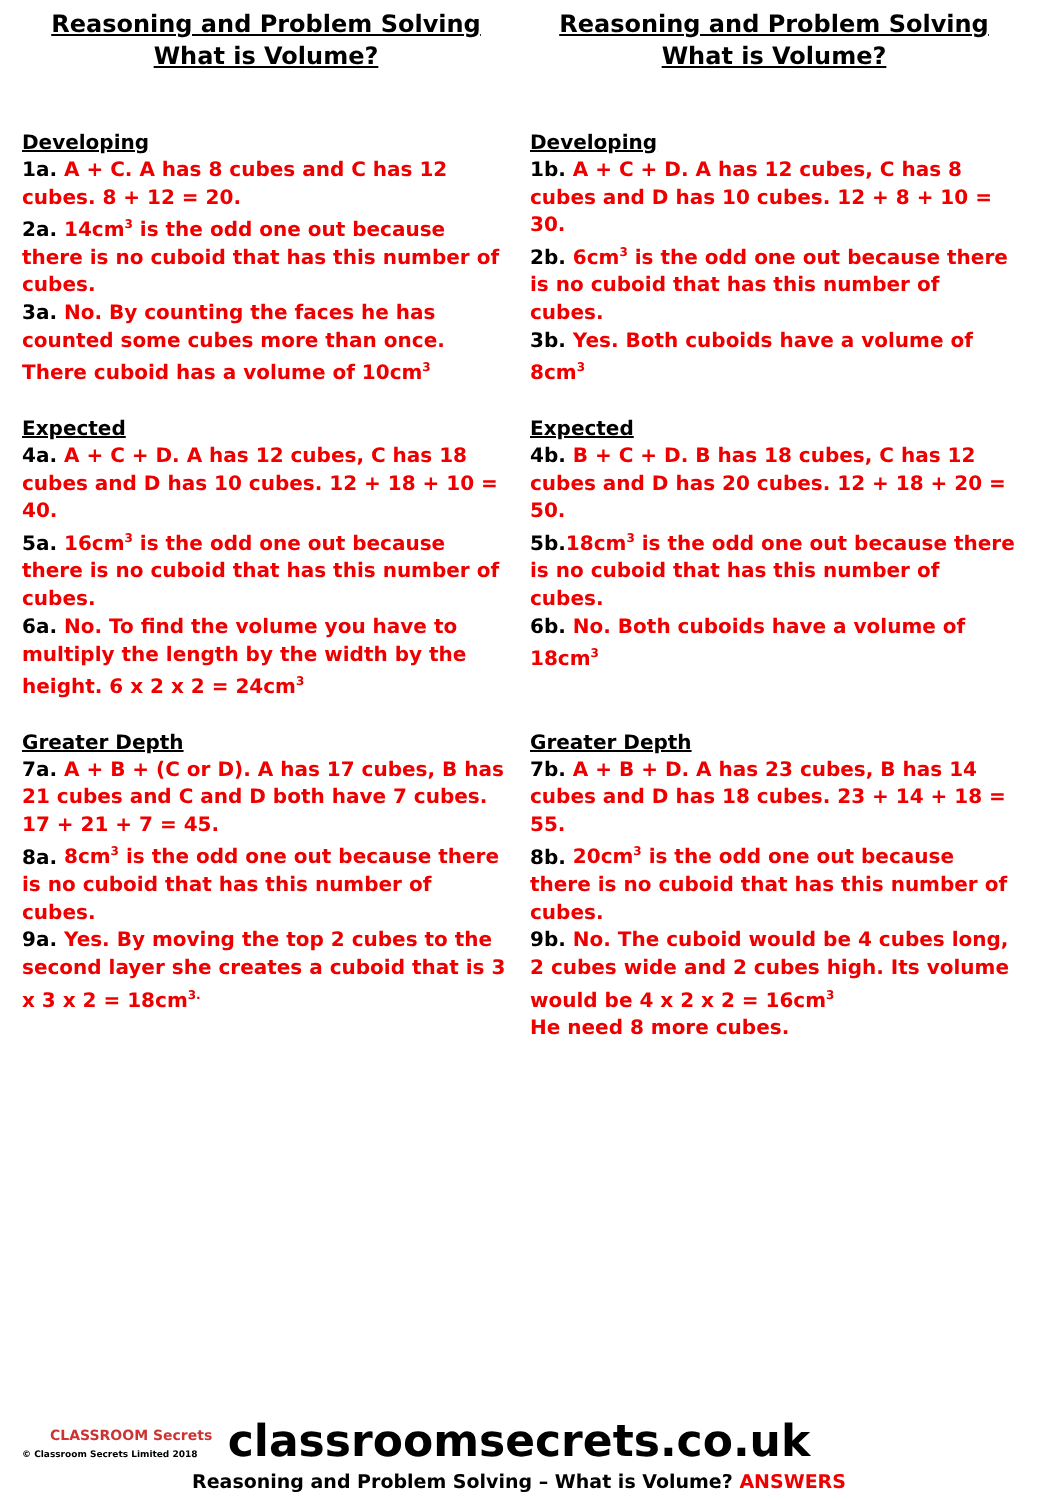Reasoning and Problem Solving
What is Volume?
Developing
1a. A + C. A has 8 cubes and C has 12 cubes. 8 + 12 = 20.
2a. 14cm<sup>3</sup> is the odd one out because there is no cuboid that has this number of cubes.
3a. No. By counting the faces he has counted some cubes more than once. There cuboid has a volume of 10cm<sup>3</sup>
Expected
4a. A + C + D. A has 12 cubes, C has 18 cubes and D has 10 cubes. 12 + 18 + 10 = 40.
5a. 16cm<sup>3</sup> is the odd one out because there is no cuboid that has this number of cubes.
6a. No. To find the volume you have to multiply the length by the width by the height. 6 x 2 x 2 = 24cm<sup>3</sup>
Greater Depth
7a. A + B + (C or D). A has 17 cubes, B has 21 cubes and C and D both have 7 cubes. 17 + 21 + 7 = 45.
8a. 8cm<sup>3</sup> is the odd one out because there is no cuboid that has this number of cubes.
9a. Yes. By moving the top 2 cubes to the second layer she creates a cuboid that is 3 x 3 x 2 = 18cm<sup>3.</sup>
Reasoning and Problem Solving
What is Volume?
Developing
1b. A + C + D. A has 12 cubes, C has 8 cubes and D has 10 cubes. 12 + 8 + 10 = 30.
2b. 6cm<sup>3</sup> is the odd one out because there is no cuboid that has this number of cubes.
3b. Yes. Both cuboids have a volume of 8cm<sup>3</sup>
Expected
4b. B + C + D. B has 18 cubes, C has 12 cubes and D has 20 cubes. 12 + 18 + 20 = 50.
5b.18cm<sup>3</sup> is the odd one out because there is no cuboid that has this number of cubes.
6b. No. Both cuboids have a volume of 18cm<sup>3</sup>
Greater Depth
7b. A + B + D. A has 23 cubes, B has 14 cubes and D has 18 cubes. 23 + 14 + 18 = 55.
8b. 20cm<sup>3</sup> is the odd one out because there is no cuboid that has this number of cubes.
9b. No. The cuboid would be 4 cubes long, 2 cubes wide and 2 cubes high. Its volume would be 4 x 2 x 2 = 16cm<sup>3</sup>
He need 8 more cubes.
CLASSROOM Secrets
© Classroom Secrets Limited 2018
classroomsecrets.co.uk
Reasoning and Problem Solving – What is Volume? ANSWERS